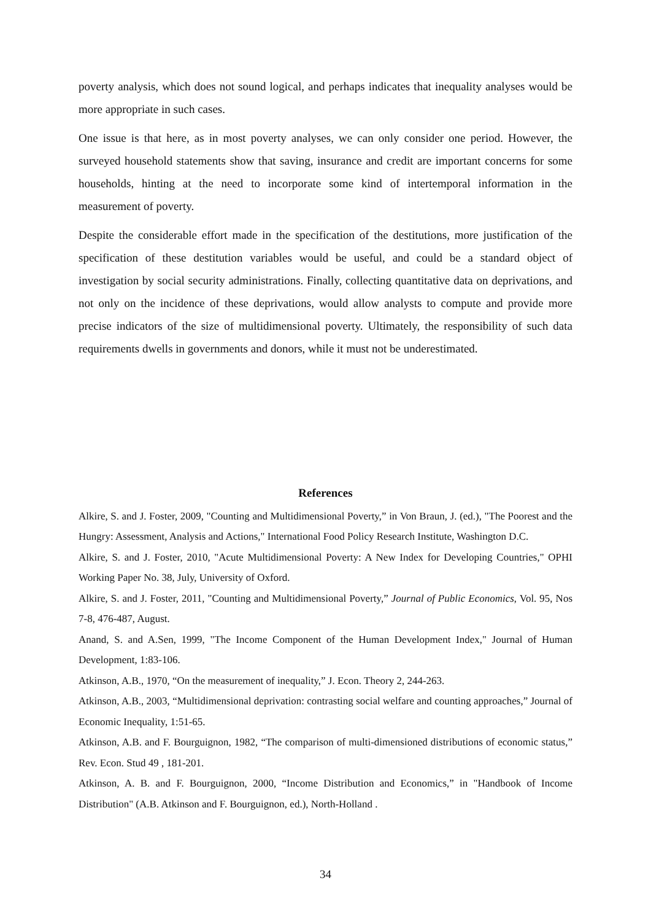poverty analysis, which does not sound logical, and perhaps indicates that inequality analyses would be more appropriate in such cases.
One issue is that here, as in most poverty analyses, we can only consider one period. However, the surveyed household statements show that saving, insurance and credit are important concerns for some households, hinting at the need to incorporate some kind of intertemporal information in the measurement of poverty.
Despite the considerable effort made in the specification of the destitutions, more justification of the specification of these destitution variables would be useful, and could be a standard object of investigation by social security administrations. Finally, collecting quantitative data on deprivations, and not only on the incidence of these deprivations, would allow analysts to compute and provide more precise indicators of the size of multidimensional poverty. Ultimately, the responsibility of such data requirements dwells in governments and donors, while it must not be underestimated.
References
Alkire, S. and J. Foster, 2009, "Counting and Multidimensional Poverty,” in Von Braun, J. (ed.), "The Poorest and the Hungry: Assessment, Analysis and Actions," International Food Policy Research Institute, Washington D.C.
Alkire, S. and J. Foster, 2010, "Acute Multidimensional Poverty: A New Index for Developing Countries," OPHI Working Paper No. 38, July, University of Oxford.
Alkire, S. and J. Foster, 2011, "Counting and Multidimensional Poverty,” Journal of Public Economics, Vol. 95, Nos 7-8, 476-487, August.
Anand, S. and A.Sen, 1999, "The Income Component of the Human Development Index," Journal of Human Development, 1:83-106.
Atkinson, A.B., 1970, “On the measurement of inequality,” J. Econ. Theory 2, 244-263.
Atkinson, A.B., 2003, “Multidimensional deprivation: contrasting social welfare and counting approaches,” Journal of Economic Inequality, 1:51-65.
Atkinson, A.B. and F. Bourguignon, 1982, “The comparison of multi-dimensioned distributions of economic status,” Rev. Econ. Stud 49 , 181-201.
Atkinson, A. B. and F. Bourguignon, 2000, “Income Distribution and Economics,” in "Handbook of Income Distribution" (A.B. Atkinson and F. Bourguignon, ed.), North-Holland .
34